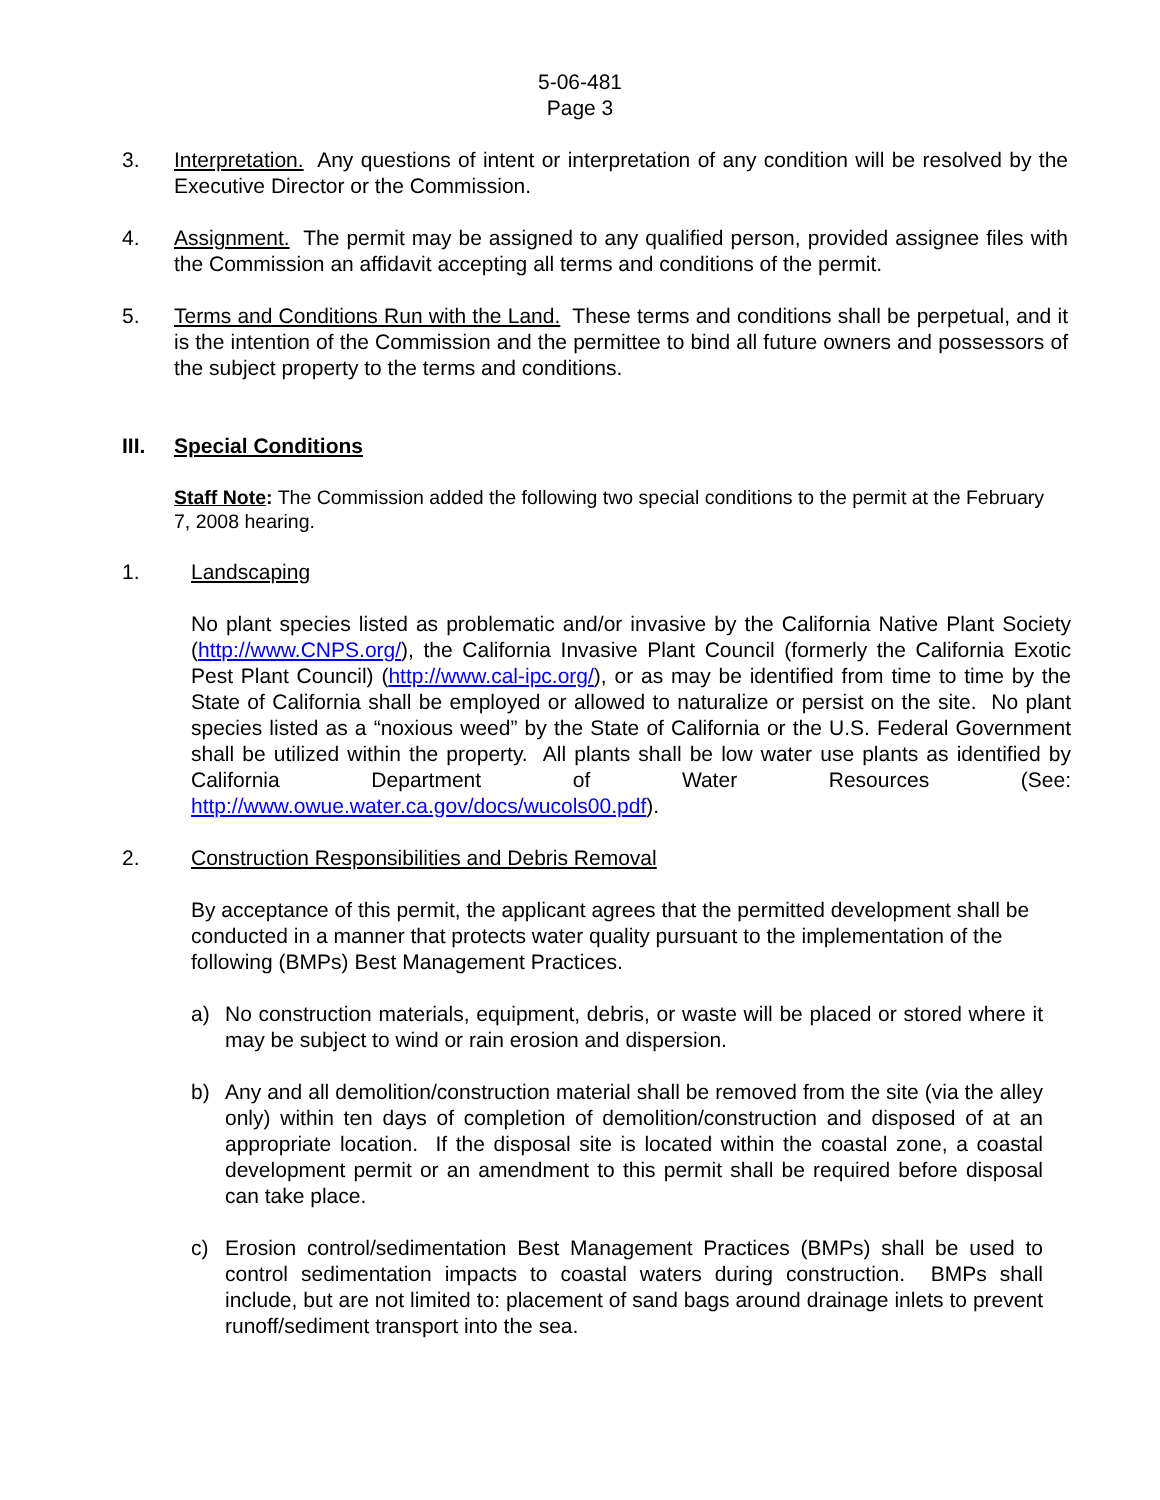5-06-481
Page 3
3. Interpretation. Any questions of intent or interpretation of any condition will be resolved by the Executive Director or the Commission.
4. Assignment. The permit may be assigned to any qualified person, provided assignee files with the Commission an affidavit accepting all terms and conditions of the permit.
5. Terms and Conditions Run with the Land. These terms and conditions shall be perpetual, and it is the intention of the Commission and the permittee to bind all future owners and possessors of the subject property to the terms and conditions.
III. Special Conditions
Staff Note: The Commission added the following two special conditions to the permit at the February 7, 2008 hearing.
1. Landscaping
No plant species listed as problematic and/or invasive by the California Native Plant Society (http://www.CNPS.org/), the California Invasive Plant Council (formerly the California Exotic Pest Plant Council) (http://www.cal-ipc.org/), or as may be identified from time to time by the State of California shall be employed or allowed to naturalize or persist on the site. No plant species listed as a “noxious weed” by the State of California or the U.S. Federal Government shall be utilized within the property. All plants shall be low water use plants as identified by California Department of Water Resources (See: http://www.owue.water.ca.gov/docs/wucols00.pdf).
2. Construction Responsibilities and Debris Removal
By acceptance of this permit, the applicant agrees that the permitted development shall be conducted in a manner that protects water quality pursuant to the implementation of the following (BMPs) Best Management Practices.
a) No construction materials, equipment, debris, or waste will be placed or stored where it may be subject to wind or rain erosion and dispersion.
b) Any and all demolition/construction material shall be removed from the site (via the alley only) within ten days of completion of demolition/construction and disposed of at an appropriate location. If the disposal site is located within the coastal zone, a coastal development permit or an amendment to this permit shall be required before disposal can take place.
c) Erosion control/sedimentation Best Management Practices (BMPs) shall be used to control sedimentation impacts to coastal waters during construction. BMPs shall include, but are not limited to: placement of sand bags around drainage inlets to prevent runoff/sediment transport into the sea.